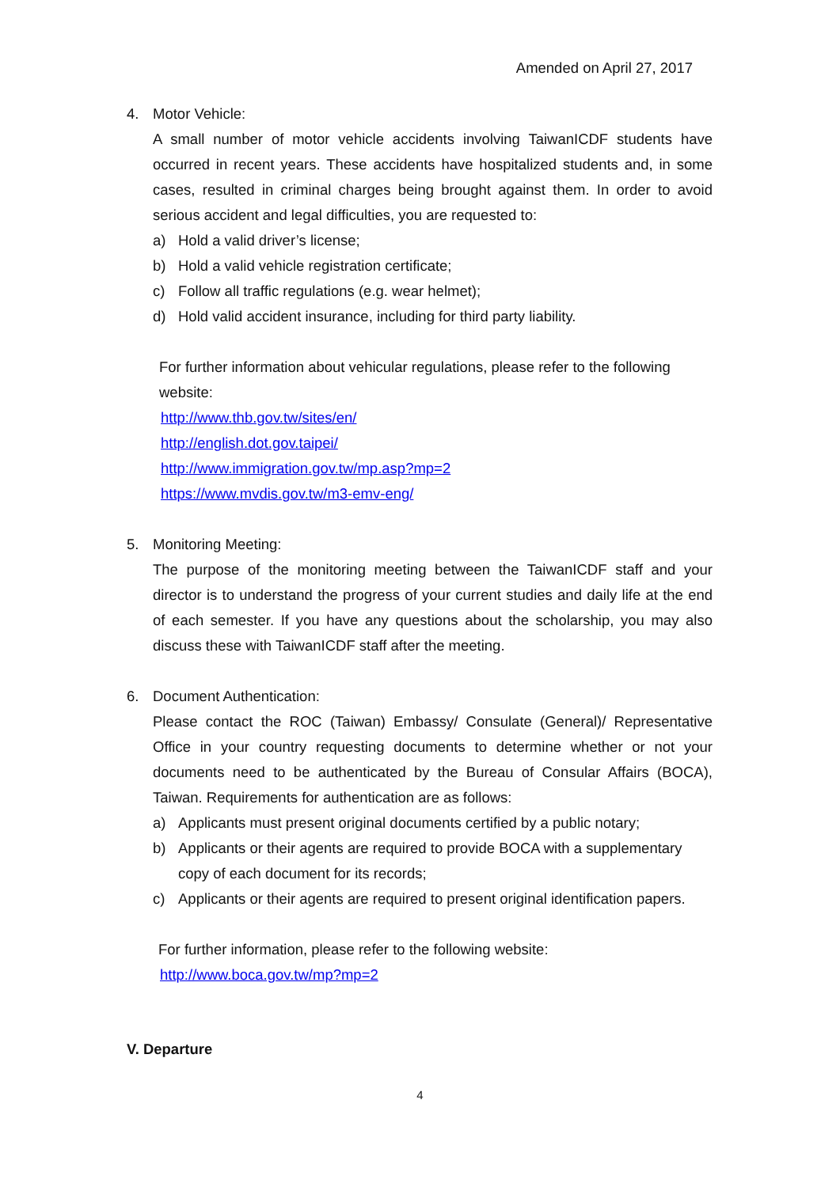Amended on April 27, 2017
4. Motor Vehicle:
A small number of motor vehicle accidents involving TaiwanICDF students have occurred in recent years. These accidents have hospitalized students and, in some cases, resulted in criminal charges being brought against them. In order to avoid serious accident and legal difficulties, you are requested to:
a) Hold a valid driver’s license;
b) Hold a valid vehicle registration certificate;
c) Follow all traffic regulations (e.g. wear helmet);
d) Hold valid accident insurance, including for third party liability.
For further information about vehicular regulations, please refer to the following website:
http://www.thb.gov.tw/sites/en/
http://english.dot.gov.taipei/
http://www.immigration.gov.tw/mp.asp?mp=2
https://www.mvdis.gov.tw/m3-emv-eng/
5. Monitoring Meeting:
The purpose of the monitoring meeting between the TaiwanICDF staff and your director is to understand the progress of your current studies and daily life at the end of each semester. If you have any questions about the scholarship, you may also discuss these with TaiwanICDF staff after the meeting.
6. Document Authentication:
Please contact the ROC (Taiwan) Embassy/ Consulate (General)/ Representative Office in your country requesting documents to determine whether or not your documents need to be authenticated by the Bureau of Consular Affairs (BOCA), Taiwan. Requirements for authentication are as follows:
a) Applicants must present original documents certified by a public notary;
b) Applicants or their agents are required to provide BOCA with a supplementary copy of each document for its records;
c) Applicants or their agents are required to present original identification papers.
For further information, please refer to the following website:
http://www.boca.gov.tw/mp?mp=2
V. Departure
4